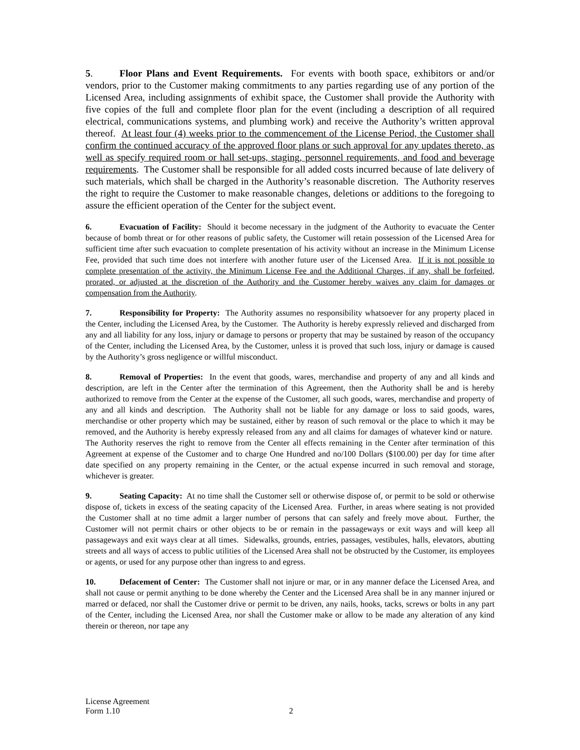5. Floor Plans and Event Requirements. For events with booth space, exhibitors or and/or vendors, prior to the Customer making commitments to any parties regarding use of any portion of the Licensed Area, including assignments of exhibit space, the Customer shall provide the Authority with five copies of the full and complete floor plan for the event (including a description of all required electrical, communications systems, and plumbing work) and receive the Authority’s written approval thereof. At least four (4) weeks prior to the commencement of the License Period, the Customer shall confirm the continued accuracy of the approved floor plans or such approval for any updates thereto, as well as specify required room or hall set-ups, staging, personnel requirements, and food and beverage requirements. The Customer shall be responsible for all added costs incurred because of late delivery of such materials, which shall be charged in the Authority’s reasonable discretion. The Authority reserves the right to require the Customer to make reasonable changes, deletions or additions to the foregoing to assure the efficient operation of the Center for the subject event.
6. Evacuation of Facility: Should it become necessary in the judgment of the Authority to evacuate the Center because of bomb threat or for other reasons of public safety, the Customer will retain possession of the Licensed Area for sufficient time after such evacuation to complete presentation of his activity without an increase in the Minimum License Fee, provided that such time does not interfere with another future user of the Licensed Area. If it is not possible to complete presentation of the activity, the Minimum License Fee and the Additional Charges, if any, shall be forfeited, prorated, or adjusted at the discretion of the Authority and the Customer hereby waives any claim for damages or compensation from the Authority.
7. Responsibility for Property: The Authority assumes no responsibility whatsoever for any property placed in the Center, including the Licensed Area, by the Customer. The Authority is hereby expressly relieved and discharged from any and all liability for any loss, injury or damage to persons or property that may be sustained by reason of the occupancy of the Center, including the Licensed Area, by the Customer, unless it is proved that such loss, injury or damage is caused by the Authority’s gross negligence or willful misconduct.
8. Removal of Properties: In the event that goods, wares, merchandise and property of any and all kinds and description, are left in the Center after the termination of this Agreement, then the Authority shall be and is hereby authorized to remove from the Center at the expense of the Customer, all such goods, wares, merchandise and property of any and all kinds and description. The Authority shall not be liable for any damage or loss to said goods, wares, merchandise or other property which may be sustained, either by reason of such removal or the place to which it may be removed, and the Authority is hereby expressly released from any and all claims for damages of whatever kind or nature. The Authority reserves the right to remove from the Center all effects remaining in the Center after termination of this Agreement at expense of the Customer and to charge One Hundred and no/100 Dollars ($100.00) per day for time after date specified on any property remaining in the Center, or the actual expense incurred in such removal and storage, whichever is greater.
9. Seating Capacity: At no time shall the Customer sell or otherwise dispose of, or permit to be sold or otherwise dispose of, tickets in excess of the seating capacity of the Licensed Area. Further, in areas where seating is not provided the Customer shall at no time admit a larger number of persons that can safely and freely move about. Further, the Customer will not permit chairs or other objects to be or remain in the passageways or exit ways and will keep all passageways and exit ways clear at all times. Sidewalks, grounds, entries, passages, vestibules, halls, elevators, abutting streets and all ways of access to public utilities of the Licensed Area shall not be obstructed by the Customer, its employees or agents, or used for any purpose other than ingress to and egress.
10. Defacement of Center: The Customer shall not injure or mar, or in any manner deface the Licensed Area, and shall not cause or permit anything to be done whereby the Center and the Licensed Area shall be in any manner injured or marred or defaced, nor shall the Customer drive or permit to be driven, any nails, hooks, tacks, screws or bolts in any part of the Center, including the Licensed Area, nor shall the Customer make or allow to be made any alteration of any kind therein or thereon, nor tape any
License Agreement
Form 1.10
2